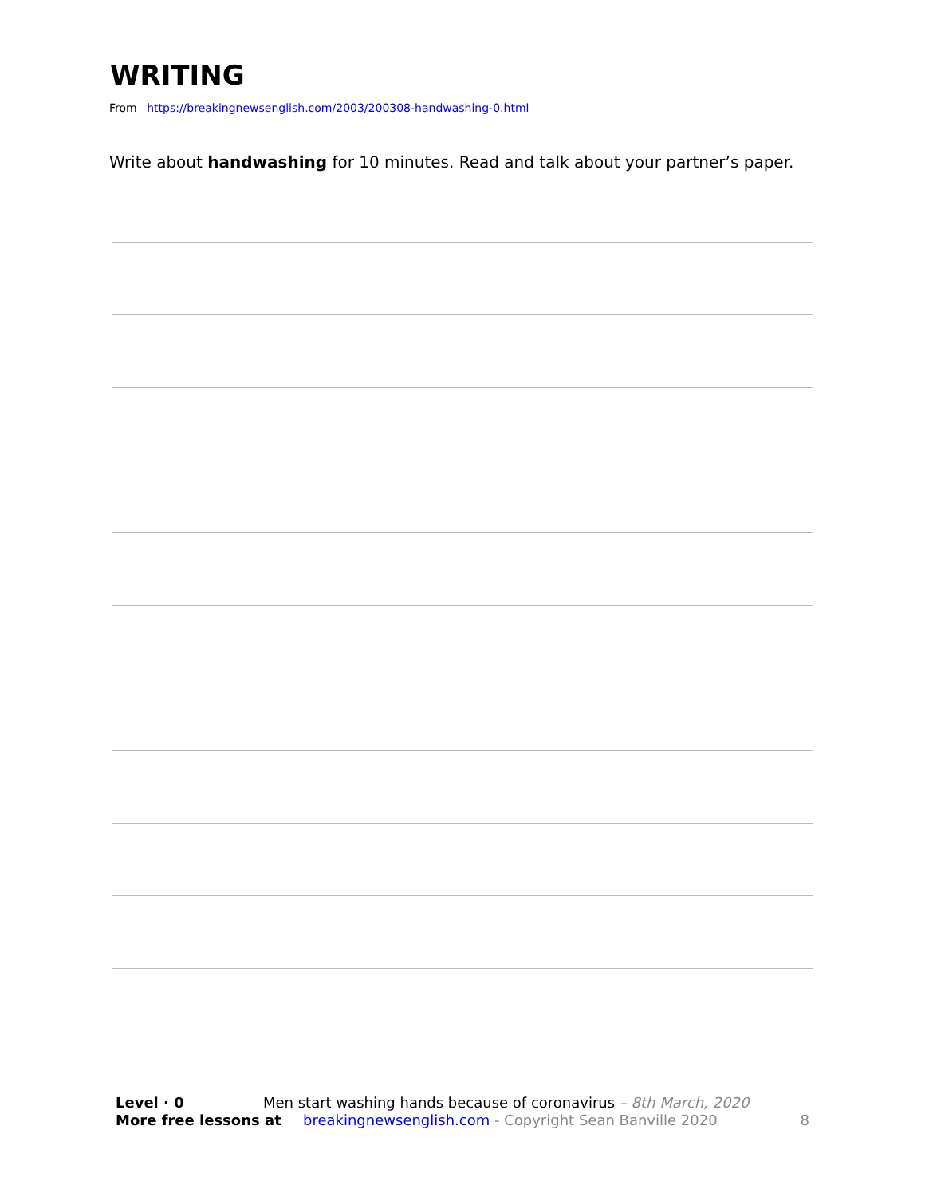WRITING
From https://breakingnewsenglish.com/2003/200308-handwashing-0.html
Write about handwashing for 10 minutes. Read and talk about your partner’s paper.
Level · 0 Men start washing hands because of coronavirus – 8th March, 2020
More free lessons at breakingnewsenglish.com - Copyright Sean Banville 2020 8